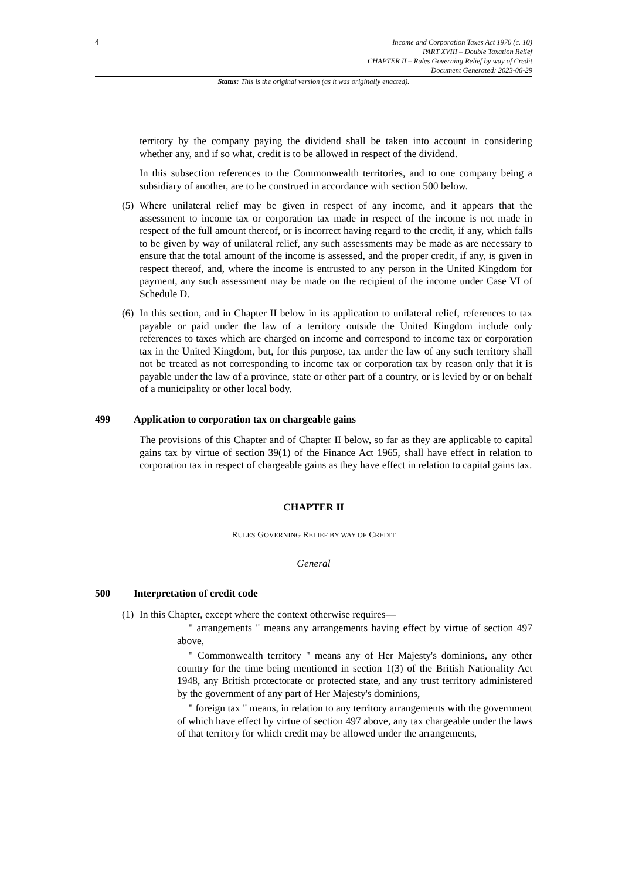4
Income and Corporation Taxes Act 1970 (c. 10)
PART XVIII – Double Taxation Relief
CHAPTER II – Rules Governing Relief by way of Credit
Document Generated: 2023-06-29
Status: This is the original version (as it was originally enacted).
territory by the company paying the dividend shall be taken into account in considering whether any, and if so what, credit is to be allowed in respect of the dividend.
In this subsection references to the Commonwealth territories, and to one company being a subsidiary of another, are to be construed in accordance with section 500 below.
(5)
Where unilateral relief may be given in respect of any income, and it appears that the assessment to income tax or corporation tax made in respect of the income is not made in respect of the full amount thereof, or is incorrect having regard to the credit, if any, which falls to be given by way of unilateral relief, any such assessments may be made as are necessary to ensure that the total amount of the income is assessed, and the proper credit, if any, is given in respect thereof, and, where the income is entrusted to any person in the United Kingdom for payment, any such assessment may be made on the recipient of the income under Case VI of Schedule D.
(6)
In this section, and in Chapter II below in its application to unilateral relief, references to tax payable or paid under the law of a territory outside the United Kingdom include only references to taxes which are charged on income and correspond to income tax or corporation tax in the United Kingdom, but, for this purpose, tax under the law of any such territory shall not be treated as not corresponding to income tax or corporation tax by reason only that it is payable under the law of a province, state or other part of a country, or is levied by or on behalf of a municipality or other local body.
499 Application to corporation tax on chargeable gains
The provisions of this Chapter and of Chapter II below, so far as they are applicable to capital gains tax by virtue of section 39(1) of the Finance Act 1965, shall have effect in relation to corporation tax in respect of chargeable gains as they have effect in relation to capital gains tax.
CHAPTER II
RULES GOVERNING RELIEF BY WAY OF CREDIT
General
500 Interpretation of credit code
(1)
In this Chapter, except where the context otherwise requires—
" arrangements " means any arrangements having effect by virtue of section 497 above,
" Commonwealth territory " means any of Her Majesty's dominions, any other country for the time being mentioned in section 1(3) of the British Nationality Act 1948, any British protectorate or protected state, and any trust territory administered by the government of any part of Her Majesty's dominions,
" foreign tax " means, in relation to any territory arrangements with the government of which have effect by virtue of section 497 above, any tax chargeable under the laws of that territory for which credit may be allowed under the arrangements,